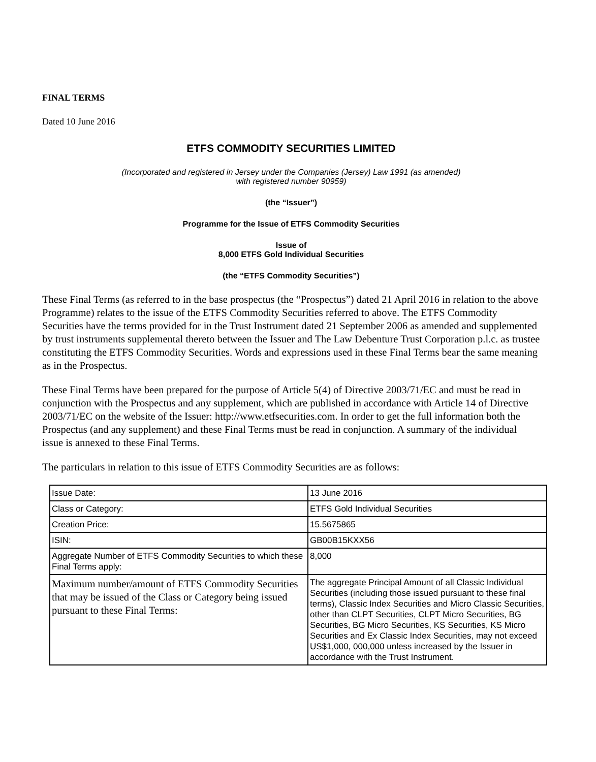FINAL TERMS
Dated 10 June 2016
ETFS COMMODITY SECURITIES LIMITED
(Incorporated and registered in Jersey under the Companies (Jersey) Law 1991 (as amended)
with registered number 90959)
(the “Issuer”)
Programme for the Issue of ETFS Commodity Securities
Issue of
8,000 ETFS Gold Individual Securities
(the “ETFS Commodity Securities”)
These Final Terms (as referred to in the base prospectus (the “Prospectus”) dated 21 April 2016 in relation to the above Programme) relates to the issue of the ETFS Commodity Securities referred to above. The ETFS Commodity Securities have the terms provided for in the Trust Instrument dated 21 September 2006 as amended and supplemented by trust instruments supplemental thereto between the Issuer and The Law Debenture Trust Corporation p.l.c. as trustee constituting the ETFS Commodity Securities. Words and expressions used in these Final Terms bear the same meaning as in the Prospectus.
These Final Terms have been prepared for the purpose of Article 5(4) of Directive 2003/71/EC and must be read in conjunction with the Prospectus and any supplement, which are published in accordance with Article 14 of Directive 2003/71/EC on the website of the Issuer: http://www.etfsecurities.com. In order to get the full information both the Prospectus (and any supplement) and these Final Terms must be read in conjunction. A summary of the individual issue is annexed to these Final Terms.
The particulars in relation to this issue of ETFS Commodity Securities are as follows:
| Issue Date: | 13 June 2016 |
| Class or Category: | ETFS Gold Individual Securities |
| Creation Price: | 15.5675865 |
| ISIN: | GB00B15KXX56 |
| Aggregate Number of ETFS Commodity Securities to which these Final Terms apply: | 8,000 |
| Maximum number/amount of ETFS Commodity Securities that may be issued of the Class or Category being issued pursuant to these Final Terms: | The aggregate Principal Amount of all Classic Individual Securities (including those issued pursuant to these final terms), Classic Index Securities and Micro Classic Securities, other than CLPT Securities, CLPT Micro Securities, BG Securities, BG Micro Securities, KS Securities, KS Micro Securities and Ex Classic Index Securities, may not exceed US$1,000, 000,000 unless increased by the Issuer in accordance with the Trust Instrument. |